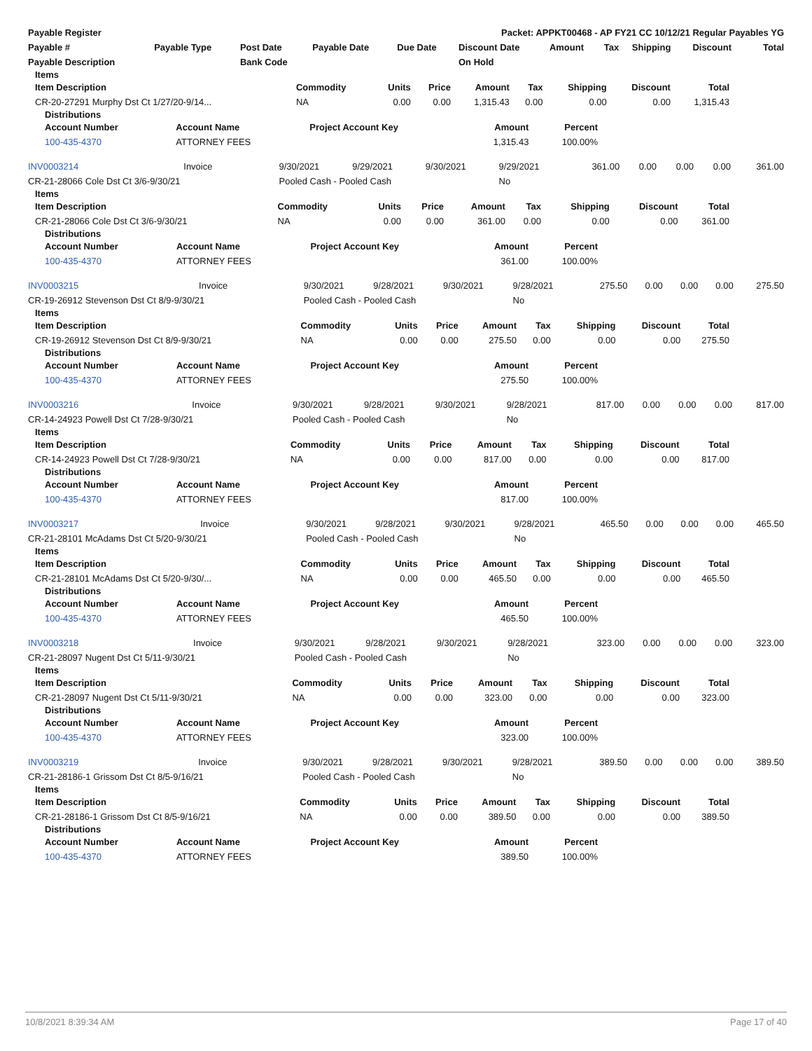| Payable Register | Packet: APPKT00468 - AP FY21 CC 10/12/21 Regular Payables YG |
| Payable # | Payable Type | Post Date | Payable Date | Due Date | Discount Date | Amount | Tax | Shipping | Discount | Total |
| --- | --- | --- | --- | --- | --- | --- | --- | --- | --- | --- |
| Payable Description | | Bank Code | | | On Hold | | | | | |
Items
| Item Description | Commodity | Units | Price | Amount | Tax | Shipping | Discount | Total |
| --- | --- | --- | --- | --- | --- | --- | --- | --- |
| CR-20-27291 Murphy Dst Ct 1/27/20-9/14... | NA | 0.00 | 0.00 | 1,315.43 | 0.00 | 0.00 | 0.00 | 1,315.43 |
Distributions
| Account Number | Account Name | Project Account Key | Amount | Percent | |
| --- | --- | --- | --- | --- | --- |
| 100-435-4370 | ATTORNEY FEES | | 1,315.43 | 100.00% | |
| INV0003214 | Invoice | 9/30/2021 | 9/29/2021 | 9/30/2021 | 9/29/2021 | 361.00 | 0.00 | 0.00 | 0.00 | 361.00 |
| CR-21-28066 Cole Dst Ct 3/6-9/30/21 | | Pooled Cash - Pooled Cash | | | No | | | | | |
Items
| Item Description | Commodity | Units | Price | Amount | Tax | Shipping | Discount | Total |
| --- | --- | --- | --- | --- | --- | --- | --- | --- |
| CR-21-28066 Cole Dst Ct 3/6-9/30/21 | NA | 0.00 | 0.00 | 361.00 | 0.00 | 0.00 | 0.00 | 361.00 |
Distributions
| Account Number | Account Name | Project Account Key | Amount | Percent | |
| --- | --- | --- | --- | --- | --- |
| 100-435-4370 | ATTORNEY FEES | | 361.00 | 100.00% | |
| INV0003215 | Invoice | 9/30/2021 | 9/28/2021 | 9/30/2021 | 9/28/2021 | 275.50 | 0.00 | 0.00 | 0.00 | 275.50 |
| CR-19-26912 Stevenson Dst Ct 8/9-9/30/21 | | Pooled Cash - Pooled Cash | | | No | | | | | |
Items
| Item Description | Commodity | Units | Price | Amount | Tax | Shipping | Discount | Total |
| --- | --- | --- | --- | --- | --- | --- | --- | --- |
| CR-19-26912 Stevenson Dst Ct 8/9-9/30/21 | NA | 0.00 | 0.00 | 275.50 | 0.00 | 0.00 | 0.00 | 275.50 |
Distributions
| Account Number | Account Name | Project Account Key | Amount | Percent | |
| --- | --- | --- | --- | --- | --- |
| 100-435-4370 | ATTORNEY FEES | | 275.50 | 100.00% | |
| INV0003216 | Invoice | 9/30/2021 | 9/28/2021 | 9/30/2021 | 9/28/2021 | 817.00 | 0.00 | 0.00 | 0.00 | 817.00 |
| CR-14-24923 Powell Dst Ct 7/28-9/30/21 | | Pooled Cash - Pooled Cash | | | No | | | | | |
Items
| Item Description | Commodity | Units | Price | Amount | Tax | Shipping | Discount | Total |
| --- | --- | --- | --- | --- | --- | --- | --- | --- |
| CR-14-24923 Powell Dst Ct 7/28-9/30/21 | NA | 0.00 | 0.00 | 817.00 | 0.00 | 0.00 | 0.00 | 817.00 |
Distributions
| Account Number | Account Name | Project Account Key | Amount | Percent | |
| --- | --- | --- | --- | --- | --- |
| 100-435-4370 | ATTORNEY FEES | | 817.00 | 100.00% | |
| INV0003217 | Invoice | 9/30/2021 | 9/28/2021 | 9/30/2021 | 9/28/2021 | 465.50 | 0.00 | 0.00 | 0.00 | 465.50 |
| CR-21-28101 McAdams Dst Ct 5/20-9/30/21 | | Pooled Cash - Pooled Cash | | | No | | | | | |
Items
| Item Description | Commodity | Units | Price | Amount | Tax | Shipping | Discount | Total |
| --- | --- | --- | --- | --- | --- | --- | --- | --- |
| CR-21-28101 McAdams Dst Ct 5/20-9/30/... | NA | 0.00 | 0.00 | 465.50 | 0.00 | 0.00 | 0.00 | 465.50 |
Distributions
| Account Number | Account Name | Project Account Key | Amount | Percent | |
| --- | --- | --- | --- | --- | --- |
| 100-435-4370 | ATTORNEY FEES | | 465.50 | 100.00% | |
| INV0003218 | Invoice | 9/30/2021 | 9/28/2021 | 9/30/2021 | 9/28/2021 | 323.00 | 0.00 | 0.00 | 0.00 | 323.00 |
| CR-21-28097 Nugent Dst Ct 5/11-9/30/21 | | Pooled Cash - Pooled Cash | | | No | | | | | |
Items
| Item Description | Commodity | Units | Price | Amount | Tax | Shipping | Discount | Total |
| --- | --- | --- | --- | --- | --- | --- | --- | --- |
| CR-21-28097 Nugent Dst Ct 5/11-9/30/21 | NA | 0.00 | 0.00 | 323.00 | 0.00 | 0.00 | 0.00 | 323.00 |
Distributions
| Account Number | Account Name | Project Account Key | Amount | Percent | |
| --- | --- | --- | --- | --- | --- |
| 100-435-4370 | ATTORNEY FEES | | 323.00 | 100.00% | |
| INV0003219 | Invoice | 9/30/2021 | 9/28/2021 | 9/30/2021 | 9/28/2021 | 389.50 | 0.00 | 0.00 | 0.00 | 389.50 |
| CR-21-28186-1 Grissom Dst Ct 8/5-9/16/21 | | Pooled Cash - Pooled Cash | | | No | | | | | |
Items
| Item Description | Commodity | Units | Price | Amount | Tax | Shipping | Discount | Total |
| --- | --- | --- | --- | --- | --- | --- | --- | --- |
| CR-21-28186-1 Grissom Dst Ct 8/5-9/16/21 | NA | 0.00 | 0.00 | 389.50 | 0.00 | 0.00 | 0.00 | 389.50 |
Distributions
| Account Number | Account Name | Project Account Key | Amount | Percent | |
| --- | --- | --- | --- | --- | --- |
| 100-435-4370 | ATTORNEY FEES | | 389.50 | 100.00% | |
10/8/2021 8:39:34 AM Page 17 of 40